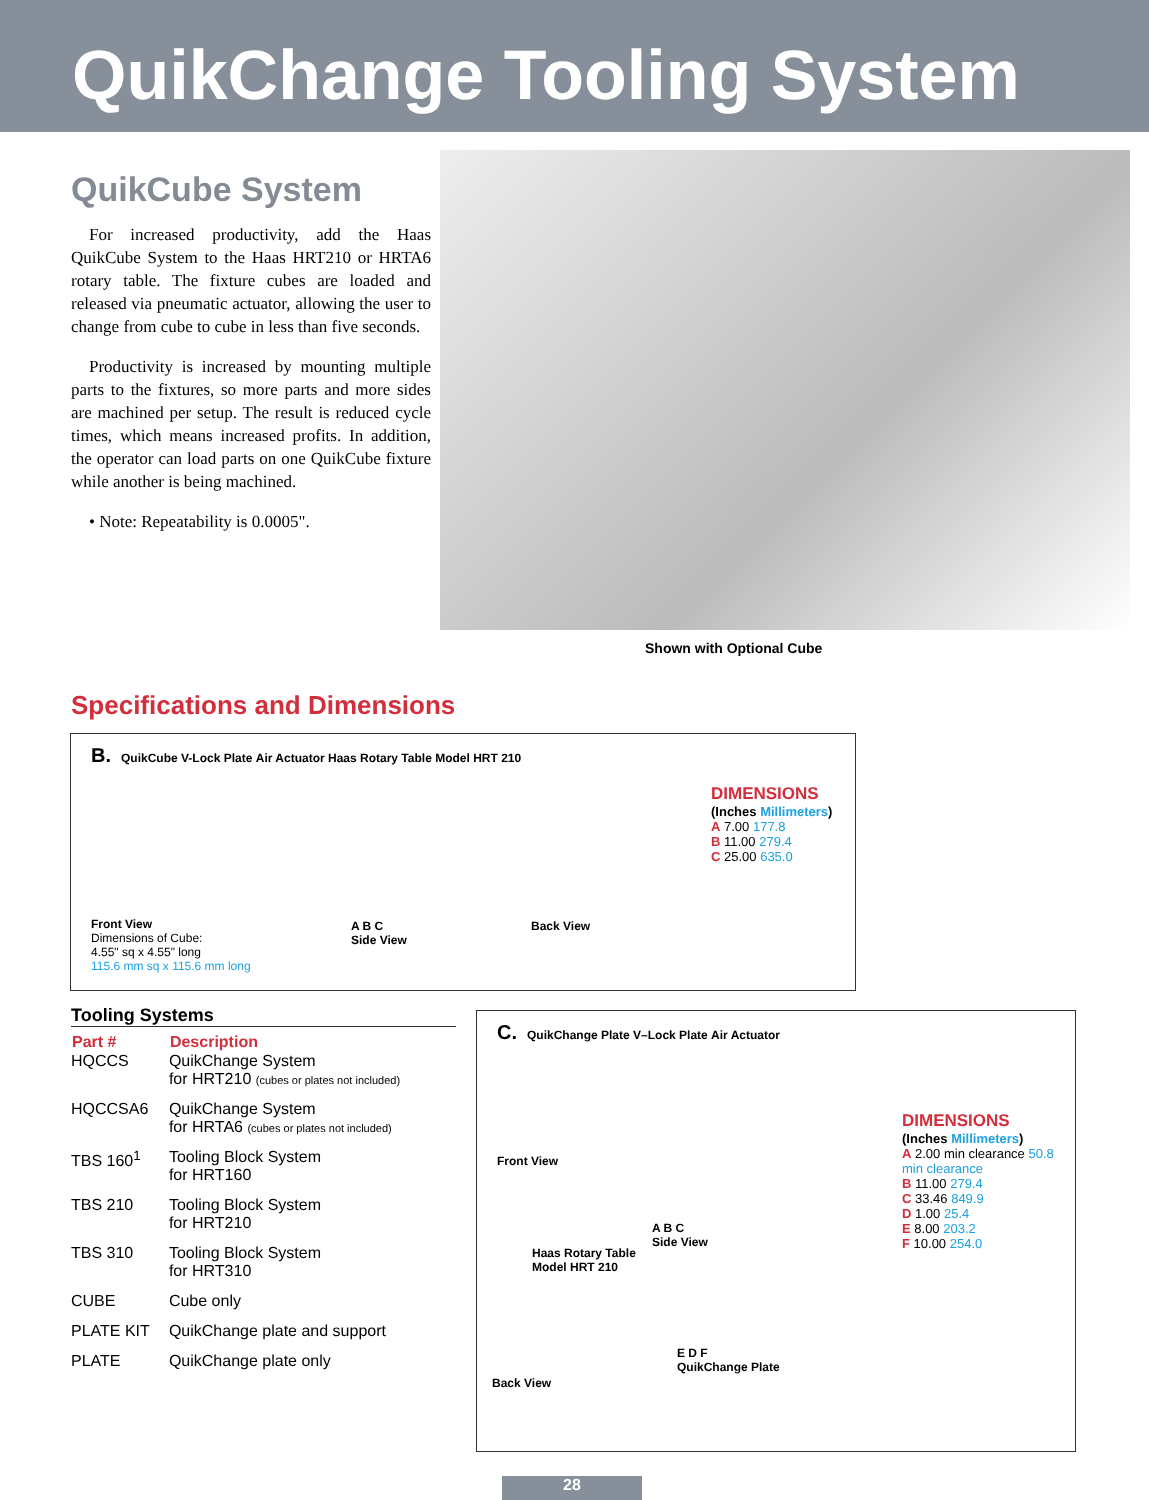QuikChange Tooling System
QuikCube System
For increased productivity, add the Haas QuikCube System to the Haas HRT210 or HRTA6 rotary table. The fixture cubes are loaded and released via pneumatic actuator, allowing the user to change from cube to cube in less than five seconds.
Productivity is increased by mounting multiple parts to the fixtures, so more parts and more sides are machined per setup. The result is reduced cycle times, which means increased profits. In addition, the operator can load parts on one QuikCube fixture while another is being machined.
• Note: Repeatability is 0.0005".
Shown with Optional Cube
Specifications and Dimensions
B. QuikCube V-Lock Plate Air Actuator Haas Rotary Table Model HRT 210
Front View
Dimensions of Cube:
4.55" sq x 4.55" long
115.6 mm sq x 115.6 mm long
A B C
Side View
Back View
DIMENSIONS
(Inches Millimeters)
A 7.00 177.8
B 11.00 279.4
C 25.00 635.0
Tooling Systems
| Part # | Description |
| --- | --- |
| HQCCS | QuikChange System for HRT210 (cubes or plates not included) |
| HQCCSA6 | QuikChange System for HRTA6 (cubes or plates not included) |
| TBS 160<sup>1</sup> | Tooling Block System for HRT160 |
| TBS 210 | Tooling Block System for HRT210 |
| TBS 310 | Tooling Block System for HRT310 |
| CUBE | Cube only |
| PLATE KIT | QuikChange plate and support |
| PLATE | QuikChange plate only |
C. QuikChange Plate V–Lock Plate Air Actuator
Front View
A B C
Side View
Haas Rotary Table
Model HRT 210
Back View
E D F
QuikChange Plate
DIMENSIONS
(Inches Millimeters)
A 2.00 min clearance 50.8 min clearance
B 11.00 279.4
C 33.46 849.9
D 1.00 25.4
E 8.00 203.2
F 10.00 254.0
28